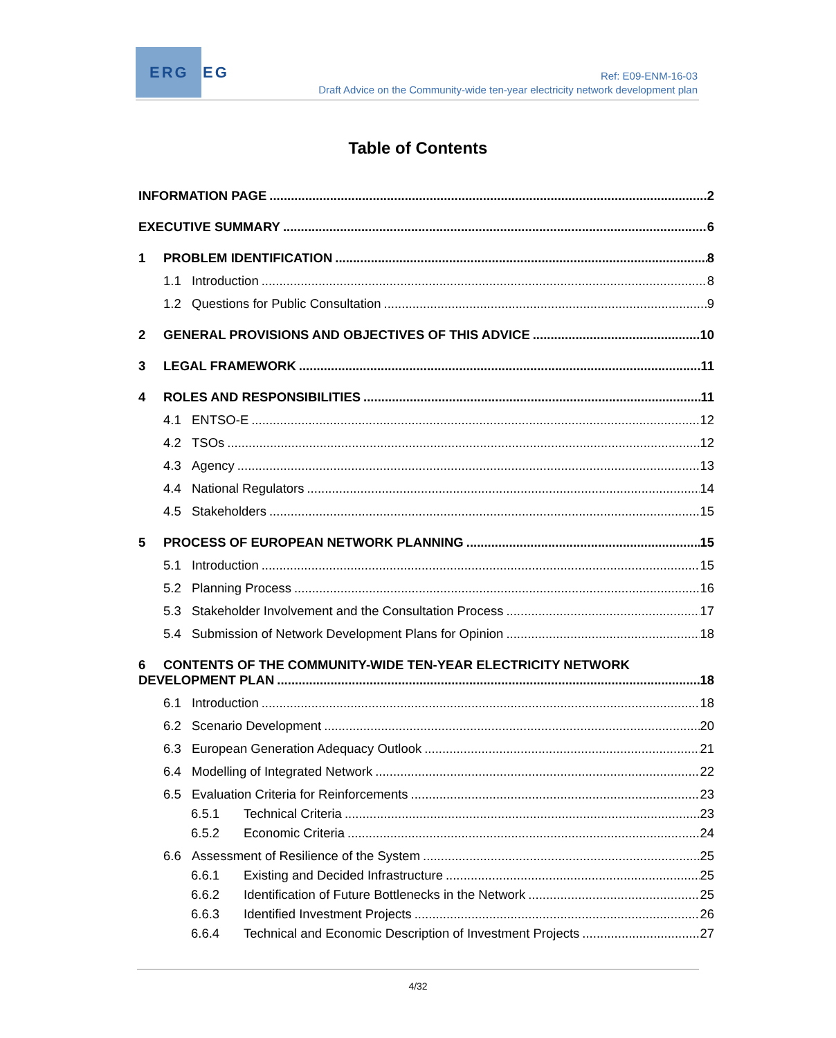ERG EG
Ref: E09-ENM-16-03
Draft Advice on the Community-wide ten-year electricity network development plan
Table of Contents
INFORMATION PAGE 2
EXECUTIVE SUMMARY 6
1 PROBLEM IDENTIFICATION 8
1.1 Introduction 8
1.2 Questions for Public Consultation 9
2 GENERAL PROVISIONS AND OBJECTIVES OF THIS ADVICE 10
3 LEGAL FRAMEWORK 11
4 ROLES AND RESPONSIBILITIES 11
4.1 ENTSO-E 12
4.2 TSOs 12
4.3 Agency 13
4.4 National Regulators 14
4.5 Stakeholders 15
5 PROCESS OF EUROPEAN NETWORK PLANNING 15
5.1 Introduction 15
5.2 Planning Process 16
5.3 Stakeholder Involvement and the Consultation Process 17
5.4 Submission of Network Development Plans for Opinion 18
6 CONTENTS OF THE COMMUNITY-WIDE TEN-YEAR ELECTRICITY NETWORK
DEVELOPMENT PLAN 18
6.1 Introduction 18
6.2 Scenario Development 20
6.3 European Generation Adequacy Outlook 21
6.4 Modelling of Integrated Network 22
6.5 Evaluation Criteria for Reinforcements 23
6.5.1 Technical Criteria 23
6.5.2 Economic Criteria 24
6.6 Assessment of Resilience of the System 25
6.6.1 Existing and Decided Infrastructure 25
6.6.2 Identification of Future Bottlenecks in the Network 25
6.6.3 Identified Investment Projects 26
6.6.4 Technical and Economic Description of Investment Projects 27
4/32